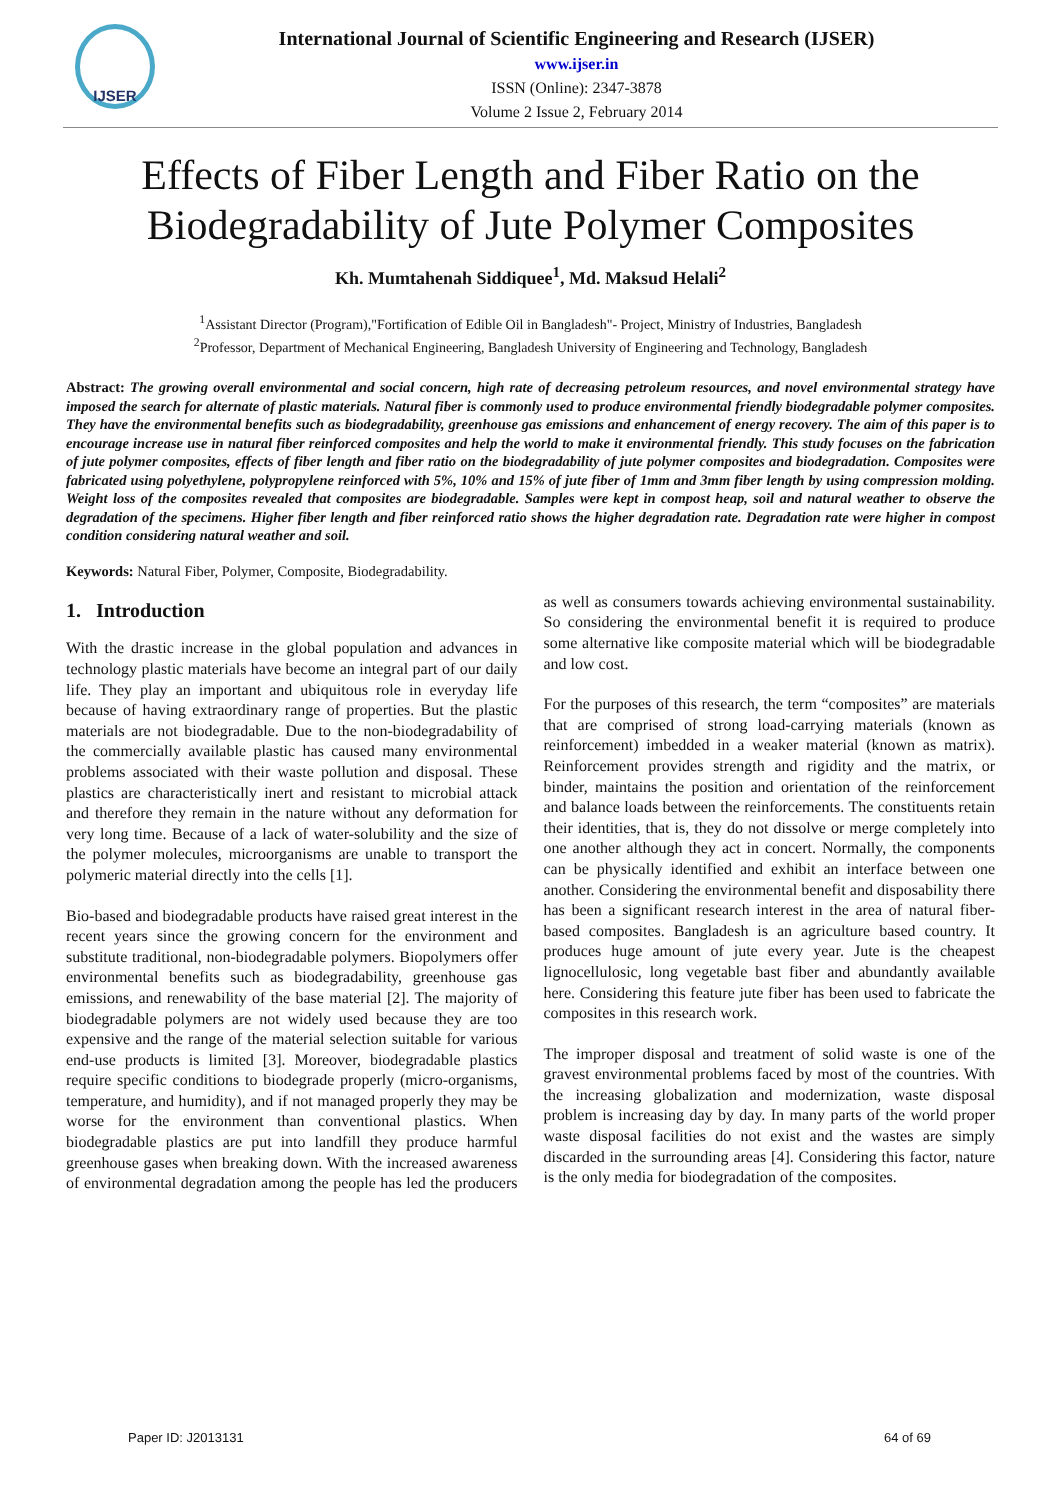IJSER
International Journal of Scientific Engineering and Research (IJSER)
www.ijser.in
ISSN (Online): 2347-3878
Volume 2 Issue 2, February 2014
Effects of Fiber Length and Fiber Ratio on the
Biodegradability of Jute Polymer Composites
Kh. Mumtahenah Siddiquee<sup>1</sup>, Md. Maksud Helali<sup>2</sup>
<sup>1</sup> Assistant Director (Program),"Fortification of Edible Oil in Bangladesh"- Project, Ministry of Industries, Bangladesh
<sup>2</sup> Professor, Department of Mechanical Engineering, Bangladesh University of Engineering and Technology, Bangladesh
Abstract: The growing overall environmental and social concern, high rate of decreasing petroleum resources, and novel environmental strategy have imposed the search for alternate of plastic materials. Natural fiber is commonly used to produce environmental friendly biodegradable polymer composites. They have the environmental benefits such as biodegradability, greenhouse gas emissions and enhancement of energy recovery. The aim of this paper is to encourage increase use in natural fiber reinforced composites and help the world to make it environmental friendly. This study focuses on the fabrication of jute polymer composites, effects of fiber length and fiber ratio on the biodegradability of jute polymer composites and biodegradation. Composites were fabricated using polyethylene, polypropylene reinforced with 5%, 10% and 15% of jute fiber of 1mm and 3mm fiber length by using compression molding. Weight loss of the composites revealed that composites are biodegradable. Samples were kept in compost heap, soil and natural weather to observe the degradation of the specimens. Higher fiber length and fiber reinforced ratio shows the higher degradation rate. Degradation rate were higher in compost condition considering natural weather and soil.
Keywords: Natural Fiber, Polymer, Composite, Biodegradability.
1. Introduction
With the drastic increase in the global population and advances in technology plastic materials have become an integral part of our daily life. They play an important and ubiquitous role in everyday life because of having extraordinary range of properties. But the plastic materials are not biodegradable. Due to the non-biodegradability of the commercially available plastic has caused many environmental problems associated with their waste pollution and disposal. These plastics are characteristically inert and resistant to microbial attack and therefore they remain in the nature without any deformation for very long time. Because of a lack of water-solubility and the size of the polymer molecules, microorganisms are unable to transport the polymeric material directly into the cells [1].
Bio-based and biodegradable products have raised great interest in the recent years since the growing concern for the environment and substitute traditional, non-biodegradable polymers. Biopolymers offer environmental benefits such as biodegradability, greenhouse gas emissions, and renewability of the base material [2]. The majority of biodegradable polymers are not widely used because they are too expensive and the range of the material selection suitable for various end-use products is limited [3]. Moreover, biodegradable plastics require specific conditions to biodegrade properly (micro-organisms, temperature, and humidity), and if not managed properly they may be worse for the environment than conventional plastics. When biodegradable plastics are put into landfill they produce harmful greenhouse gases when breaking down. With the increased awareness of environmental degradation among the people has led the producers as well as consumers towards achieving environmental sustainability. So considering the environmental benefit it is required to produce some alternative like composite material which will be biodegradable and low cost.
For the purposes of this research, the term “composites” are materials that are comprised of strong load-carrying materials (known as reinforcement) imbedded in a weaker material (known as matrix). Reinforcement provides strength and rigidity and the matrix, or binder, maintains the position and orientation of the reinforcement and balance loads between the reinforcements. The constituents retain their identities, that is, they do not dissolve or merge completely into one another although they act in concert. Normally, the components can be physically identified and exhibit an interface between one another. Considering the environmental benefit and disposability there has been a significant research interest in the area of natural fiber-based composites. Bangladesh is an agriculture based country. It produces huge amount of jute every year. Jute is the cheapest lignocellulosic, long vegetable bast fiber and abundantly available here. Considering this feature jute fiber has been used to fabricate the composites in this research work.
The improper disposal and treatment of solid waste is one of the gravest environmental problems faced by most of the countries. With the increasing globalization and modernization, waste disposal problem is increasing day by day. In many parts of the world proper waste disposal facilities do not exist and the wastes are simply discarded in the surrounding areas [4]. Considering this factor, nature is the only media for biodegradation of the composites.
Paper ID: J2013131 64 of 69